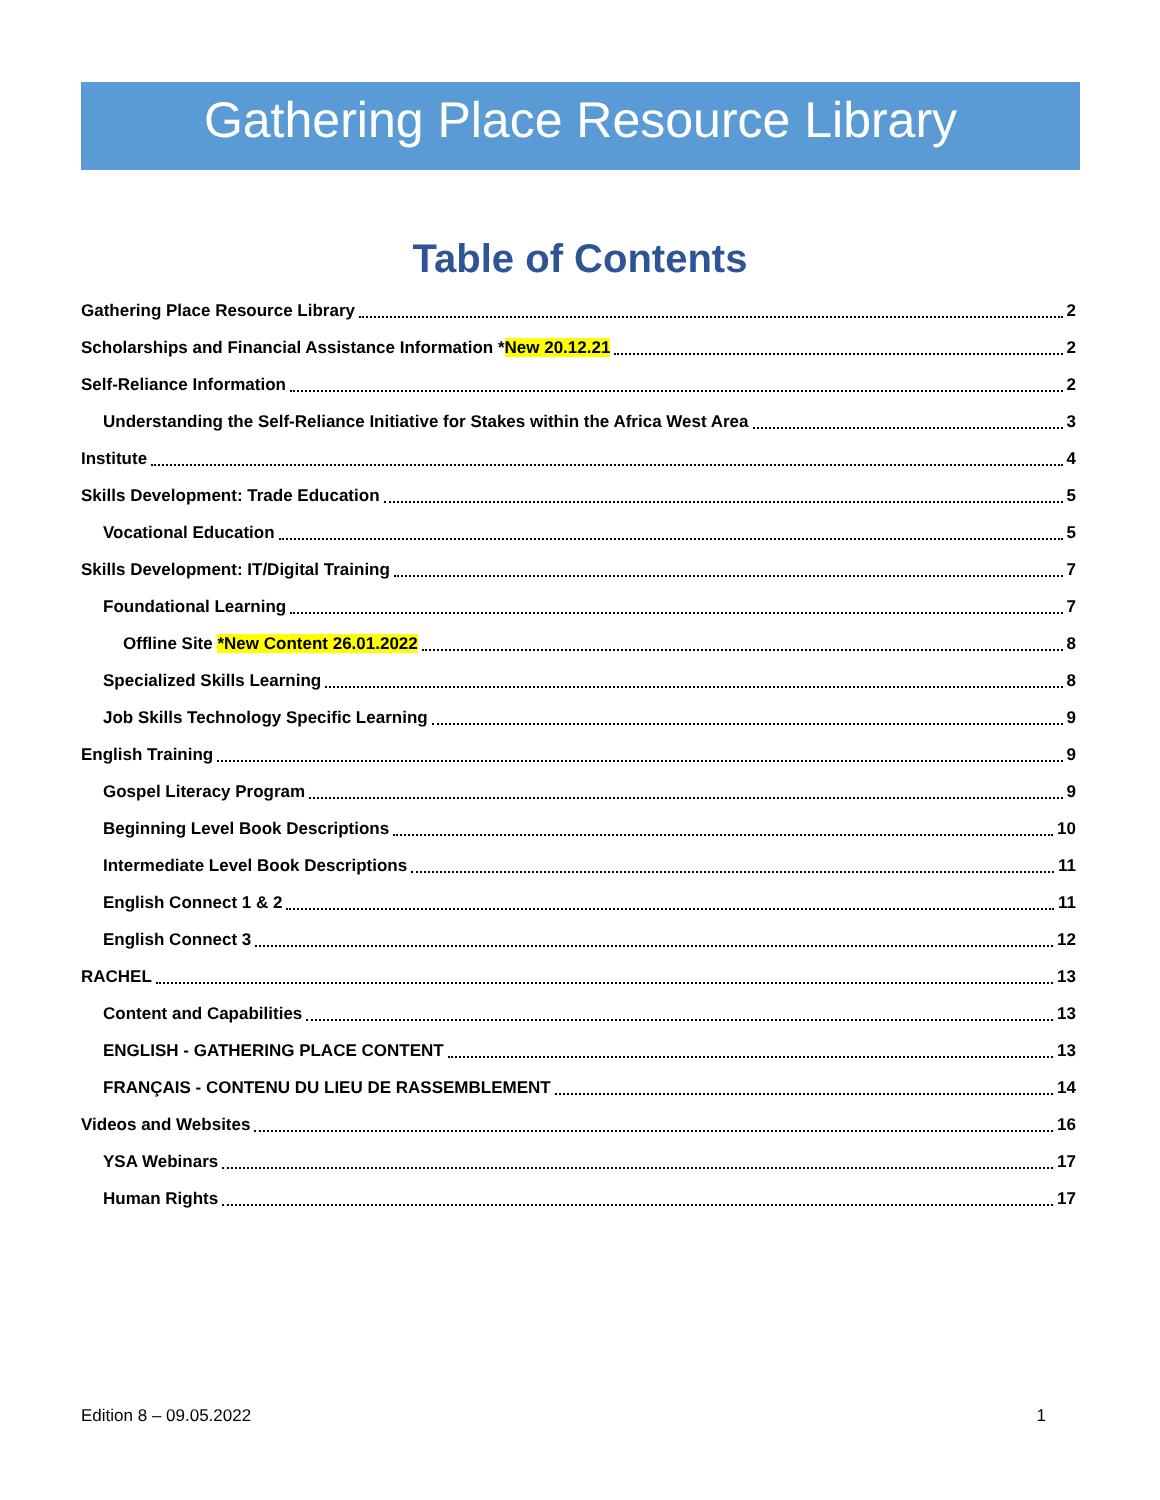Gathering Place Resource Library
Table of Contents
Gathering Place Resource Library 2
Scholarships and Financial Assistance Information *New 20.12.21 2
Self-Reliance Information 2
Understanding the Self-Reliance Initiative for Stakes within the Africa West Area 3
Institute 4
Skills Development: Trade Education 5
Vocational Education 5
Skills Development: IT/Digital Training 7
Foundational Learning 7
Offline Site *New Content 26.01.2022 8
Specialized Skills Learning 8
Job Skills Technology Specific Learning 9
English Training 9
Gospel Literacy Program 9
Beginning Level Book Descriptions 10
Intermediate Level Book Descriptions 11
English Connect 1 & 2 11
English Connect 3 12
RACHEL 13
Content and Capabilities 13
ENGLISH - GATHERING PLACE CONTENT 13
FRANÇAIS - CONTENU DU LIEU DE RASSEMBLEMENT 14
Videos and Websites 16
YSA Webinars 17
Human Rights 17
Edition 8 – 09.05.2022 1